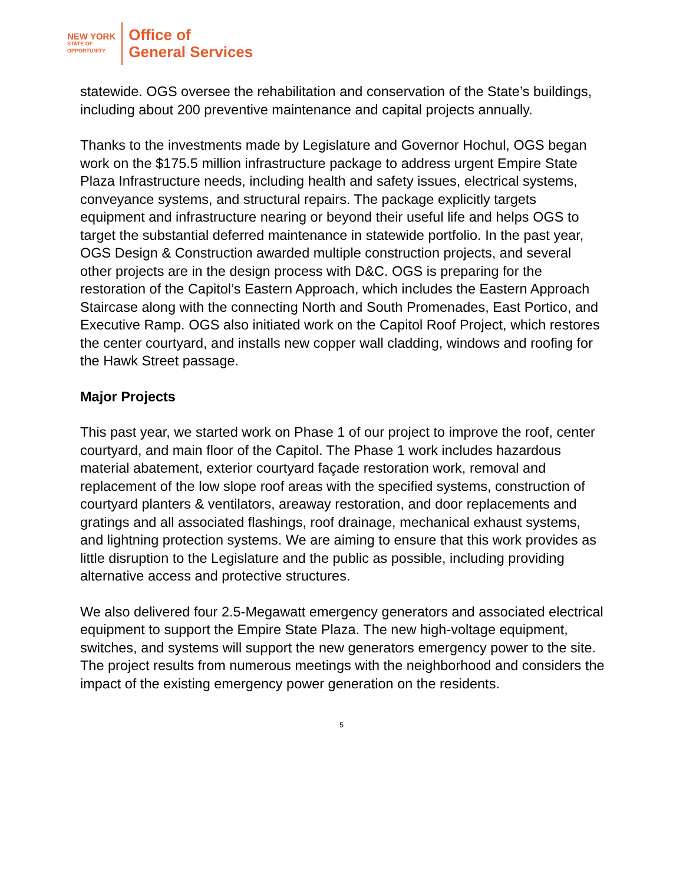NEW YORK
STATE OF
OPPORTUNITY.
Office of
General Services
statewide. OGS oversee the rehabilitation and conservation of the State’s buildings, including about 200 preventive maintenance and capital projects annually.
Thanks to the investments made by Legislature and Governor Hochul, OGS began work on the $175.5 million infrastructure package to address urgent Empire State Plaza Infrastructure needs, including health and safety issues, electrical systems, conveyance systems, and structural repairs. The package explicitly targets equipment and infrastructure nearing or beyond their useful life and helps OGS to target the substantial deferred maintenance in statewide portfolio. In the past year, OGS Design & Construction awarded multiple construction projects, and several other projects are in the design process with D&C. OGS is preparing for the restoration of the Capitol’s Eastern Approach, which includes the Eastern Approach Staircase along with the connecting North and South Promenades, East Portico, and Executive Ramp. OGS also initiated work on the Capitol Roof Project, which restores the center courtyard, and installs new copper wall cladding, windows and roofing for the Hawk Street passage.
Major Projects
This past year, we started work on Phase 1 of our project to improve the roof, center courtyard, and main floor of the Capitol. The Phase 1 work includes hazardous material abatement, exterior courtyard façade restoration work, removal and replacement of the low slope roof areas with the specified systems, construction of courtyard planters & ventilators, areaway restoration, and door replacements and gratings and all associated flashings, roof drainage, mechanical exhaust systems, and lightning protection systems. We are aiming to ensure that this work provides as little disruption to the Legislature and the public as possible, including providing alternative access and protective structures.
We also delivered four 2.5-Megawatt emergency generators and associated electrical equipment to support the Empire State Plaza. The new high-voltage equipment, switches, and systems will support the new generators emergency power to the site. The project results from numerous meetings with the neighborhood and considers the impact of the existing emergency power generation on the residents.
5